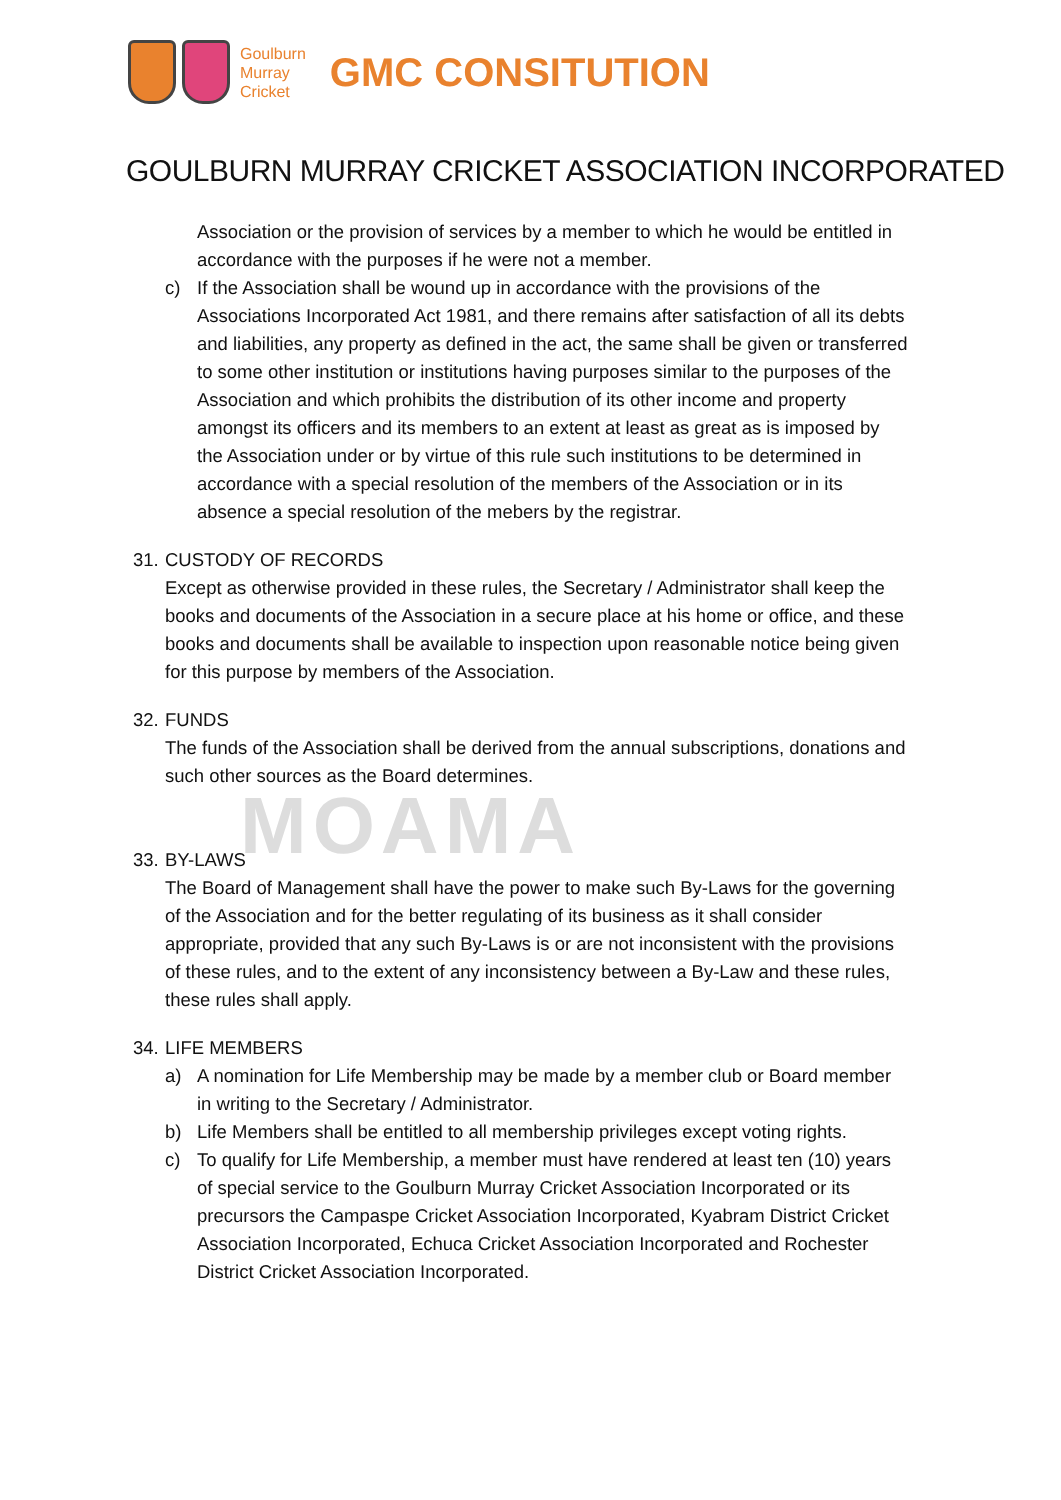MOAMA
Goulburn
Murray
Cricket
GMC CONSITUTION
GOULBURN MURRAY CRICKET ASSOCIATION INCORPORATED
Association or the provision of services by a member to which he would be entitled in accordance with the purposes if he were not a member.
c) If the Association shall be wound up in accordance with the provisions of the Associations Incorporated Act 1981, and there remains after satisfaction of all its debts and liabilities, any property as defined in the act, the same shall be given or transferred to some other institution or institutions having purposes similar to the purposes of the Association and which prohibits the distribution of its other income and property amongst its officers and its members to an extent at least as great as is imposed by the Association under or by virtue of this rule such institutions to be determined in accordance with a special resolution of the members of the Association or in its absence a special resolution of the mebers by the registrar.
31. CUSTODY OF RECORDS
Except as otherwise provided in these rules, the Secretary / Administrator shall keep the books and documents of the Association in a secure place at his home or office, and these books and documents shall be available to inspection upon reasonable notice being given for this purpose by members of the Association.
32. FUNDS
The funds of the Association shall be derived from the annual subscriptions, donations and such other sources as the Board determines.
33. BY-LAWS
The Board of Management shall have the power to make such By-Laws for the governing of the Association and for the better regulating of its business as it shall consider appropriate, provided that any such By-Laws is or are not inconsistent with the provisions of these rules, and to the extent of any inconsistency between a By-Law and these rules, these rules shall apply.
34. LIFE MEMBERS
a) A nomination for Life Membership may be made by a member club or Board member in writing to the Secretary / Administrator.
b) Life Members shall be entitled to all membership privileges except voting rights.
c) To qualify for Life Membership, a member must have rendered at least ten (10) years of special service to the Goulburn Murray Cricket Association Incorporated or its precursors the Campaspe Cricket Association Incorporated, Kyabram District Cricket Association Incorporated, Echuca Cricket Association Incorporated and Rochester District Cricket Association Incorporated.